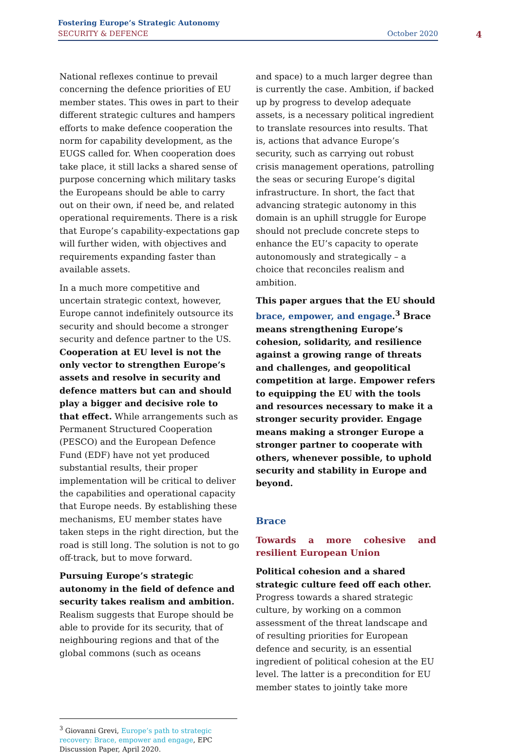Fostering Europe’s Strategic Autonomy
SECURITY & DEFENCE October 2020
4
National reflexes continue to prevail concerning the defence priorities of EU member states. This owes in part to their different strategic cultures and hampers efforts to make defence cooperation the norm for capability development, as the EUGS called for. When cooperation does take place, it still lacks a shared sense of purpose concerning which military tasks the Europeans should be able to carry out on their own, if need be, and related operational requirements. There is a risk that Europe’s capability-expectations gap will further widen, with objectives and requirements expanding faster than available assets.
In a much more competitive and uncertain strategic context, however, Europe cannot indefinitely outsource its security and should become a stronger security and defence partner to the US. Cooperation at EU level is not the only vector to strengthen Europe’s assets and resolve in security and defence matters but can and should play a bigger and decisive role to that effect. While arrangements such as Permanent Structured Cooperation (PESCO) and the European Defence Fund (EDF) have not yet produced substantial results, their proper implementation will be critical to deliver the capabilities and operational capacity that Europe needs. By establishing these mechanisms, EU member states have taken steps in the right direction, but the road is still long. The solution is not to go off-track, but to move forward.
Pursuing Europe’s strategic autonomy in the field of defence and security takes realism and ambition. Realism suggests that Europe should be able to provide for its security, that of neighbouring regions and that of the global commons (such as oceans
and space) to a much larger degree than is currently the case. Ambition, if backed up by progress to develop adequate assets, is a necessary political ingredient to translate resources into results. That is, actions that advance Europe’s security, such as carrying out robust crisis management operations, patrolling the seas or securing Europe’s digital infrastructure. In short, the fact that advancing strategic autonomy in this domain is an uphill struggle for Europe should not preclude concrete steps to enhance the EU’s capacity to operate autonomously and strategically – a choice that reconciles realism and ambition.
This paper argues that the EU should brace, empower, and engage.<sup>3</sup> Brace means strengthening Europe’s cohesion, solidarity, and resilience against a growing range of threats and challenges, and geopolitical competition at large. Empower refers to equipping the EU with the tools and resources necessary to make it a stronger security provider. Engage means making a stronger Europe a stronger partner to cooperate with others, whenever possible, to uphold security and stability in Europe and beyond.
Brace
Towards a more cohesive and resilient European Union
Political cohesion and a shared strategic culture feed off each other. Progress towards a shared strategic culture, by working on a common assessment of the threat landscape and of resulting priorities for European defence and security, is an essential ingredient of political cohesion at the EU level. The latter is a precondition for EU member states to jointly take more
<sup>3</sup> Giovanni Grevi, Europe’s path to strategic recovery: Brace, empower and engage, EPC Discussion Paper, April 2020.